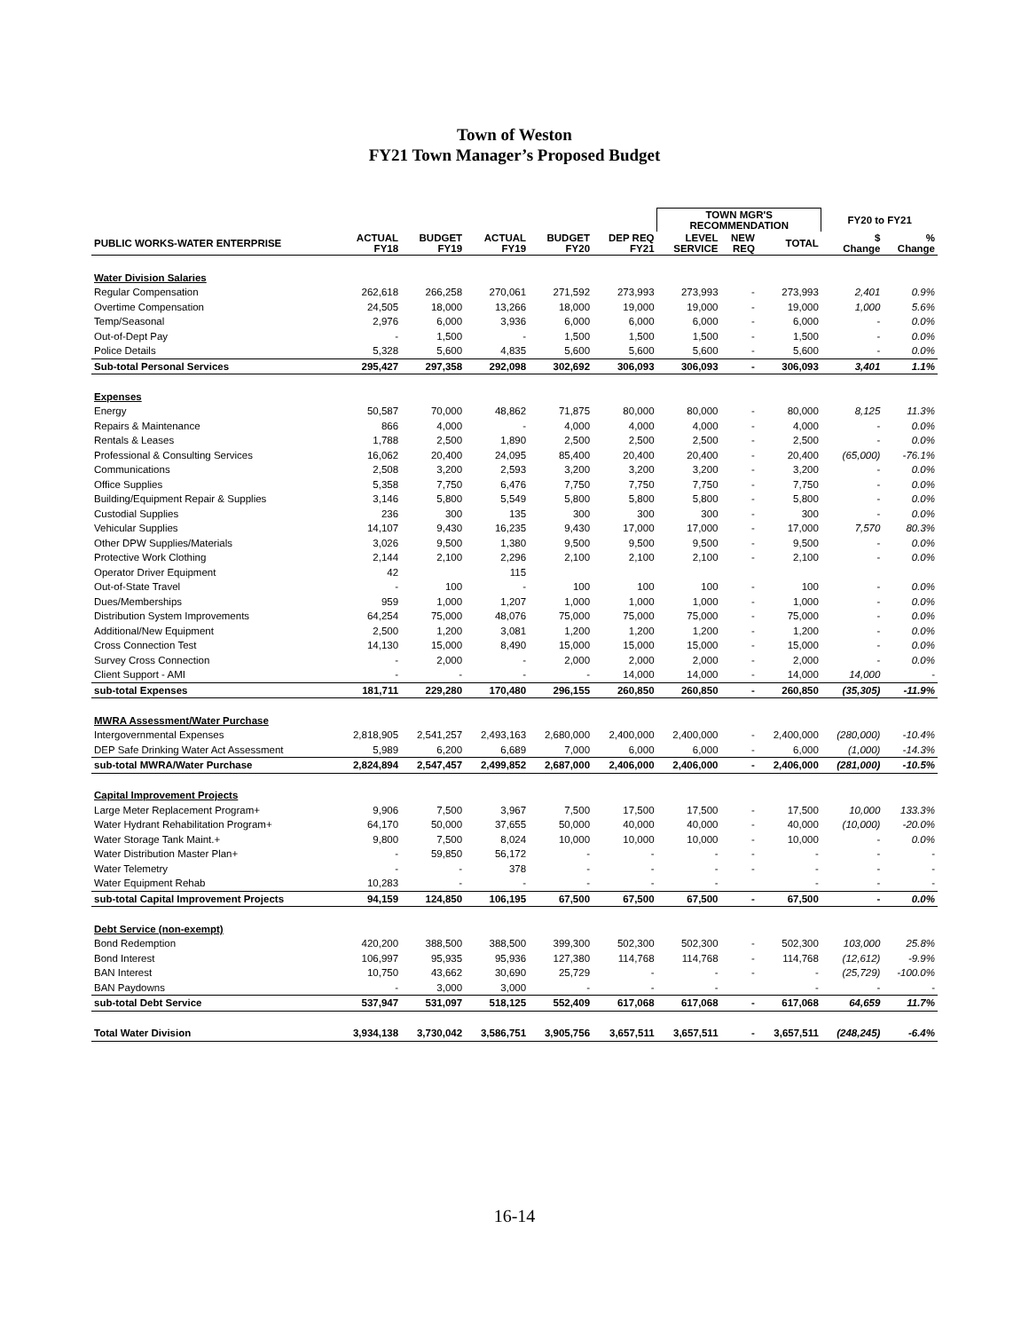Town of Weston
FY21 Town Manager’s Proposed Budget
| | | | | | | TOWN MGR'S RECOMMENDATION | | | FY20 to FY21 | |
| --- | --- | --- | --- | --- | --- | --- | --- | --- | --- | --- |
| PUBLIC WORKS-WATER ENTERPRISE | ACTUAL FY18 | BUDGET FY19 | ACTUAL FY19 | BUDGET FY20 | DEP REQ FY21 | LEVEL SERVICE | NEW REQ | TOTAL | $ Change | % Change |
| Water Division Salaries | | | | | | | | | | |
| Regular Compensation | 262,618 | 266,258 | 270,061 | 271,592 | 273,993 | 273,993 | - | 273,993 | 2,401 | 0.9% |
| Overtime Compensation | 24,505 | 18,000 | 13,266 | 18,000 | 19,000 | 19,000 | - | 19,000 | 1,000 | 5.6% |
| Temp/Seasonal | 2,976 | 6,000 | 3,936 | 6,000 | 6,000 | 6,000 | - | 6,000 | - | 0.0% |
| Out-of-Dept Pay | - | 1,500 | - | 1,500 | 1,500 | 1,500 | - | 1,500 | - | 0.0% |
| Police Details | 5,328 | 5,600 | 4,835 | 5,600 | 5,600 | 5,600 | - | 5,600 | - | 0.0% |
| Sub-total Personal Services | 295,427 | 297,358 | 292,098 | 302,692 | 306,093 | 306,093 | - | 306,093 | 3,401 | 1.1% |
| Expenses | | | | | | | | | | |
| Energy | 50,587 | 70,000 | 48,862 | 71,875 | 80,000 | 80,000 | - | 80,000 | 8,125 | 11.3% |
| Repairs & Maintenance | 866 | 4,000 | - | 4,000 | 4,000 | 4,000 | - | 4,000 | - | 0.0% |
| Rentals & Leases | 1,788 | 2,500 | 1,890 | 2,500 | 2,500 | 2,500 | - | 2,500 | - | 0.0% |
| Professional & Consulting Services | 16,062 | 20,400 | 24,095 | 85,400 | 20,400 | 20,400 | - | 20,400 | (65,000) | -76.1% |
| Communications | 2,508 | 3,200 | 2,593 | 3,200 | 3,200 | 3,200 | - | 3,200 | - | 0.0% |
| Office Supplies | 5,358 | 7,750 | 6,476 | 7,750 | 7,750 | 7,750 | - | 7,750 | - | 0.0% |
| Building/Equipment Repair & Supplies | 3,146 | 5,800 | 5,549 | 5,800 | 5,800 | 5,800 | - | 5,800 | - | 0.0% |
| Custodial Supplies | 236 | 300 | 135 | 300 | 300 | 300 | - | 300 | - | 0.0% |
| Vehicular Supplies | 14,107 | 9,430 | 16,235 | 9,430 | 17,000 | 17,000 | - | 17,000 | 7,570 | 80.3% |
| Other DPW Supplies/Materials | 3,026 | 9,500 | 1,380 | 9,500 | 9,500 | 9,500 | - | 9,500 | - | 0.0% |
| Protective Work Clothing | 2,144 | 2,100 | 2,296 | 2,100 | 2,100 | 2,100 | - | 2,100 | - | 0.0% |
| Operator Driver Equipment | 42 | | 115 | | | | | | | |
| Out-of-State Travel | - | 100 | - | 100 | 100 | 100 | - | 100 | - | 0.0% |
| Dues/Memberships | 959 | 1,000 | 1,207 | 1,000 | 1,000 | 1,000 | - | 1,000 | - | 0.0% |
| Distribution System Improvements | 64,254 | 75,000 | 48,076 | 75,000 | 75,000 | 75,000 | - | 75,000 | - | 0.0% |
| Additional/New Equipment | 2,500 | 1,200 | 3,081 | 1,200 | 1,200 | 1,200 | - | 1,200 | - | 0.0% |
| Cross Connection Test | 14,130 | 15,000 | 8,490 | 15,000 | 15,000 | 15,000 | - | 15,000 | - | 0.0% |
| Survey Cross Connection | - | 2,000 | - | 2,000 | 2,000 | 2,000 | - | 2,000 | - | 0.0% |
| Client Support - AMI | - | - | - | - | 14,000 | 14,000 | - | 14,000 | 14,000 | - |
| sub-total Expenses | 181,711 | 229,280 | 170,480 | 296,155 | 260,850 | 260,850 | - | 260,850 | (35,305) | -11.9% |
| MWRA Assessment/Water Purchase | | | | | | | | | | |
| Intergovernmental Expenses | 2,818,905 | 2,541,257 | 2,493,163 | 2,680,000 | 2,400,000 | 2,400,000 | - | 2,400,000 | (280,000) | -10.4% |
| DEP Safe Drinking Water Act Assessment | 5,989 | 6,200 | 6,689 | 7,000 | 6,000 | 6,000 | - | 6,000 | (1,000) | -14.3% |
| sub-total MWRA/Water Purchase | 2,824,894 | 2,547,457 | 2,499,852 | 2,687,000 | 2,406,000 | 2,406,000 | - | 2,406,000 | (281,000) | -10.5% |
| Capital Improvement Projects | | | | | | | | | | |
| Large Meter Replacement Program+ | 9,906 | 7,500 | 3,967 | 7,500 | 17,500 | 17,500 | - | 17,500 | 10,000 | 133.3% |
| Water Hydrant Rehabilitation Program+ | 64,170 | 50,000 | 37,655 | 50,000 | 40,000 | 40,000 | - | 40,000 | (10,000) | -20.0% |
| Water Storage Tank Maint.+ | 9,800 | 7,500 | 8,024 | 10,000 | 10,000 | 10,000 | - | 10,000 | - | 0.0% |
| Water Distribution Master Plan+ | - | 59,850 | 56,172 | - | - | - | - | - | - | - |
| Water Telemetry | - | - | 378 | - | - | - | - | - | - | - |
| Water Equipment Rehab | 10,283 | - | - | - | - | - | | - | - | - |
| sub-total Capital Improvement Projects | 94,159 | 124,850 | 106,195 | 67,500 | 67,500 | 67,500 | - | 67,500 | - | 0.0% |
| Debt Service (non-exempt) | | | | | | | | | | |
| Bond Redemption | 420,200 | 388,500 | 388,500 | 399,300 | 502,300 | 502,300 | - | 502,300 | 103,000 | 25.8% |
| Bond Interest | 106,997 | 95,935 | 95,936 | 127,380 | 114,768 | 114,768 | - | 114,768 | (12,612) | -9.9% |
| BAN Interest | 10,750 | 43,662 | 30,690 | 25,729 | - | - | - | - | (25,729) | -100.0% |
| BAN Paydowns | - | 3,000 | 3,000 | - | - | - | | - | - | - |
| sub-total Debt Service | 537,947 | 531,097 | 518,125 | 552,409 | 617,068 | 617,068 | - | 617,068 | 64,659 | 11.7% |
| Total Water Division | 3,934,138 | 3,730,042 | 3,586,751 | 3,905,756 | 3,657,511 | 3,657,511 | - | 3,657,511 | (248,245) | -6.4% |
16-14